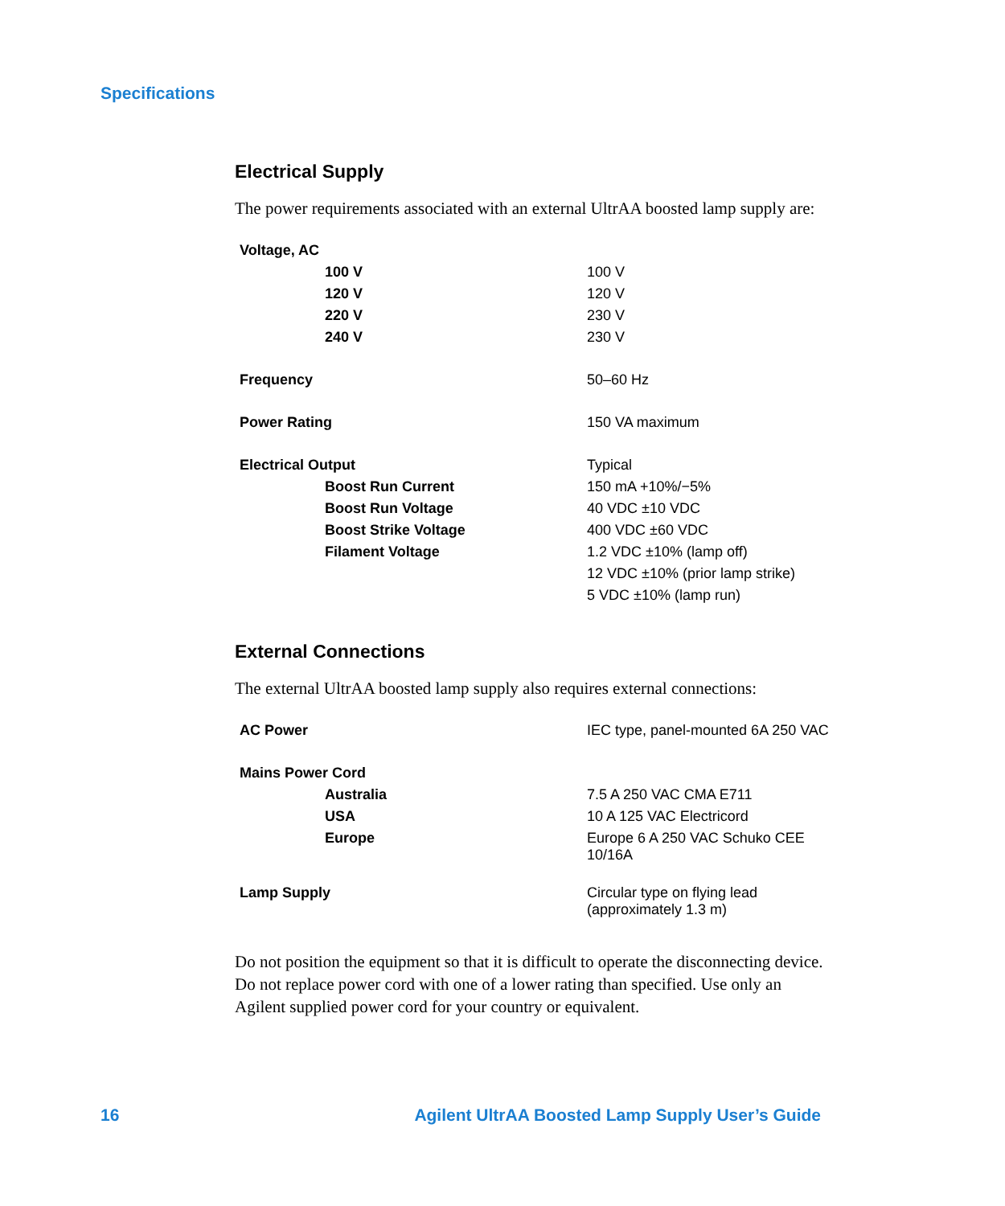Specifications
Electrical Supply
The power requirements associated with an external UltrAA boosted lamp supply are:
| Voltage, AC | |
| 100 V | 100 V |
| 120 V | 120 V |
| 220 V | 230 V |
| 240 V | 230 V |
| Frequency | 50–60 Hz |
| Power Rating | 150 VA maximum |
| Electrical Output | Typical |
| Boost Run Current | 150 mA +10%/−5% |
| Boost Run Voltage | 40 VDC ±10 VDC |
| Boost Strike Voltage | 400 VDC ±60 VDC |
| Filament Voltage | 1.2 VDC ±10% (lamp off) |
| | 12 VDC ±10% (prior lamp strike) |
| | 5 VDC ±10% (lamp run) |
External Connections
The external UltrAA boosted lamp supply also requires external connections:
| AC Power | IEC type, panel-mounted 6A 250 VAC |
| Mains Power Cord | |
| Australia | 7.5 A 250 VAC CMA E711 |
| USA | 10 A 125 VAC Electricord |
| Europe | Europe 6 A 250 VAC Schuko CEE 10/16A |
| Lamp Supply | Circular type on flying lead (approximately 1.3 m) |
Do not position the equipment so that it is difficult to operate the disconnecting device. Do not replace power cord with one of a lower rating than specified. Use only an Agilent supplied power cord for your country or equivalent.
16 Agilent UltrAA Boosted Lamp Supply User’s Guide